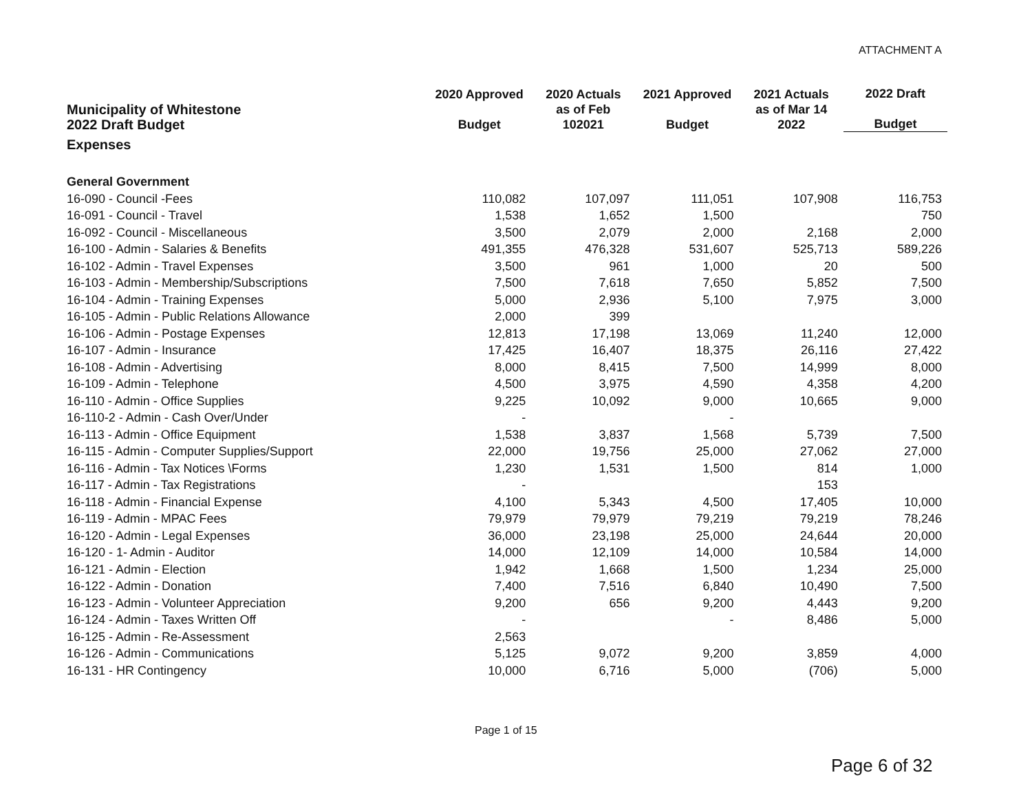ATTACHMENT A
| Municipality of Whitestone 2022 Draft Budget | 2020 Approved Budget | 2020 Actuals as of Feb 102021 | 2021 Approved Budget | 2021 Actuals as of Mar 14 2022 | 2022 Draft Budget |
| --- | --- | --- | --- | --- | --- |
| Expenses | | | | | |
| General Government | | | | | |
| 16-090 - Council -Fees | 110,082 | 107,097 | 111,051 | 107,908 | 116,753 |
| 16-091 - Council - Travel | 1,538 | 1,652 | 1,500 | | 750 |
| 16-092 - Council - Miscellaneous | 3,500 | 2,079 | 2,000 | 2,168 | 2,000 |
| 16-100 - Admin - Salaries & Benefits | 491,355 | 476,328 | 531,607 | 525,713 | 589,226 |
| 16-102 - Admin - Travel Expenses | 3,500 | 961 | 1,000 | 20 | 500 |
| 16-103 - Admin - Membership/Subscriptions | 7,500 | 7,618 | 7,650 | 5,852 | 7,500 |
| 16-104 - Admin - Training Expenses | 5,000 | 2,936 | 5,100 | 7,975 | 3,000 |
| 16-105 - Admin - Public Relations Allowance | 2,000 | 399 | | | |
| 16-106 - Admin - Postage Expenses | 12,813 | 17,198 | 13,069 | 11,240 | 12,000 |
| 16-107 - Admin - Insurance | 17,425 | 16,407 | 18,375 | 26,116 | 27,422 |
| 16-108 - Admin - Advertising | 8,000 | 8,415 | 7,500 | 14,999 | 8,000 |
| 16-109 - Admin - Telephone | 4,500 | 3,975 | 4,590 | 4,358 | 4,200 |
| 16-110 - Admin - Office Supplies | 9,225 | 10,092 | 9,000 | 10,665 | 9,000 |
| 16-110-2 - Admin - Cash Over/Under | - | | - | | |
| 16-113 - Admin - Office Equipment | 1,538 | 3,837 | 1,568 | 5,739 | 7,500 |
| 16-115 - Admin - Computer Supplies/Support | 22,000 | 19,756 | 25,000 | 27,062 | 27,000 |
| 16-116 - Admin - Tax Notices \Forms | 1,230 | 1,531 | 1,500 | 814 | 1,000 |
| 16-117 - Admin - Tax Registrations | - | | | 153 | |
| 16-118 - Admin - Financial Expense | 4,100 | 5,343 | 4,500 | 17,405 | 10,000 |
| 16-119 - Admin - MPAC Fees | 79,979 | 79,979 | 79,219 | 79,219 | 78,246 |
| 16-120 - Admin - Legal Expenses | 36,000 | 23,198 | 25,000 | 24,644 | 20,000 |
| 16-120 - 1- Admin - Auditor | 14,000 | 12,109 | 14,000 | 10,584 | 14,000 |
| 16-121 - Admin - Election | 1,942 | 1,668 | 1,500 | 1,234 | 25,000 |
| 16-122 - Admin - Donation | 7,400 | 7,516 | 6,840 | 10,490 | 7,500 |
| 16-123 - Admin - Volunteer Appreciation | 9,200 | 656 | 9,200 | 4,443 | 9,200 |
| 16-124 - Admin - Taxes Written Off | - | | - | 8,486 | 5,000 |
| 16-125 - Admin - Re-Assessment | 2,563 | | | | |
| 16-126 - Admin - Communications | 5,125 | 9,072 | 9,200 | 3,859 | 4,000 |
| 16-131 - HR Contingency | 10,000 | 6,716 | 5,000 | (706) | 5,000 |
Page 1 of 15
Page 6 of 32